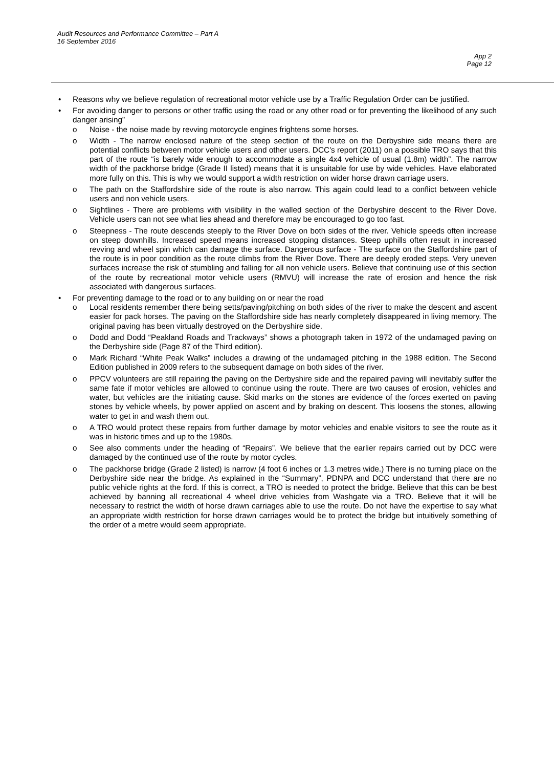Audit Resources and Performance Committee – Part A
16 September 2016
App 2
Page 12
• Reasons why we believe regulation of recreational motor vehicle use by a Traffic Regulation Order can be justified.
• For avoiding danger to persons or other traffic using the road or any other road or for preventing the likelihood of any such danger arising”
o Noise - the noise made by revving motorcycle engines frightens some horses.
o Width - The narrow enclosed nature of the steep section of the route on the Derbyshire side means there are potential conflicts between motor vehicle users and other users. DCC’s report (2011) on a possible TRO says that this part of the route “is barely wide enough to accommodate a single 4x4 vehicle of usual (1.8m) width”. The narrow width of the packhorse bridge (Grade II listed) means that it is unsuitable for use by wide vehicles. Have elaborated more fully on this. This is why we would support a width restriction on wider horse drawn carriage users.
o The path on the Staffordshire side of the route is also narrow. This again could lead to a conflict between vehicle users and non vehicle users.
o Sightlines - There are problems with visibility in the walled section of the Derbyshire descent to the River Dove. Vehicle users can not see what lies ahead and therefore may be encouraged to go too fast.
o Steepness - The route descends steeply to the River Dove on both sides of the river. Vehicle speeds often increase on steep downhills. Increased speed means increased stopping distances. Steep uphills often result in increased revving and wheel spin which can damage the surface. Dangerous surface - The surface on the Staffordshire part of the route is in poor condition as the route climbs from the River Dove. There are deeply eroded steps. Very uneven surfaces increase the risk of stumbling and falling for all non vehicle users. Believe that continuing use of this section of the route by recreational motor vehicle users (RMVU) will increase the rate of erosion and hence the risk associated with dangerous surfaces.
• For preventing damage to the road or to any building on or near the road
o Local residents remember there being setts/paving/pitching on both sides of the river to make the descent and ascent easier for pack horses. The paving on the Staffordshire side has nearly completely disappeared in living memory. The original paving has been virtually destroyed on the Derbyshire side.
o Dodd and Dodd “Peakland Roads and Trackways” shows a photograph taken in 1972 of the undamaged paving on the Derbyshire side (Page 87 of the Third edition).
o Mark Richard “White Peak Walks” includes a drawing of the undamaged pitching in the 1988 edition. The Second Edition published in 2009 refers to the subsequent damage on both sides of the river.
o PPCV volunteers are still repairing the paving on the Derbyshire side and the repaired paving will inevitably suffer the same fate if motor vehicles are allowed to continue using the route. There are two causes of erosion, vehicles and water, but vehicles are the initiating cause. Skid marks on the stones are evidence of the forces exerted on paving stones by vehicle wheels, by power applied on ascent and by braking on descent. This loosens the stones, allowing water to get in and wash them out.
o A TRO would protect these repairs from further damage by motor vehicles and enable visitors to see the route as it was in historic times and up to the 1980s.
o See also comments under the heading of “Repairs”. We believe that the earlier repairs carried out by DCC were damaged by the continued use of the route by motor cycles.
o The packhorse bridge (Grade 2 listed) is narrow (4 foot 6 inches or 1.3 metres wide.) There is no turning place on the Derbyshire side near the bridge. As explained in the “Summary”, PDNPA and DCC understand that there are no public vehicle rights at the ford. If this is correct, a TRO is needed to protect the bridge. Believe that this can be best achieved by banning all recreational 4 wheel drive vehicles from Washgate via a TRO. Believe that it will be necessary to restrict the width of horse drawn carriages able to use the route. Do not have the expertise to say what an appropriate width restriction for horse drawn carriages would be to protect the bridge but intuitively something of the order of a metre would seem appropriate.